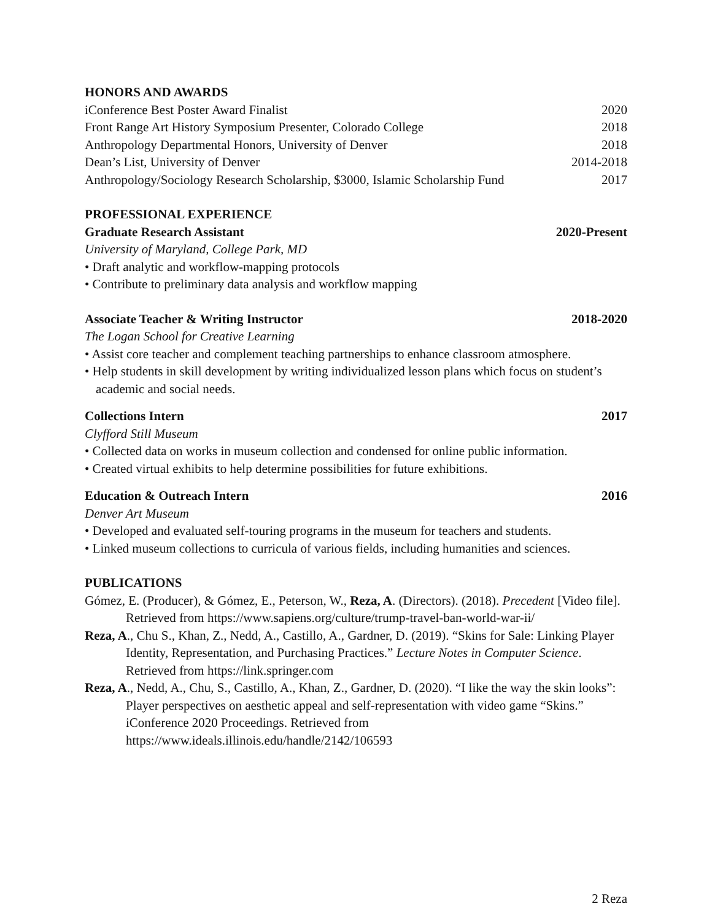HONORS AND AWARDS
iConference Best Poster Award Finalist 2020
Front Range Art History Symposium Presenter, Colorado College 2018
Anthropology Departmental Honors, University of Denver 2018
Dean’s List, University of Denver 2014-2018
Anthropology/Sociology Research Scholarship, $3000, Islamic Scholarship Fund 2017
PROFESSIONAL EXPERIENCE
Graduate Research Assistant 2020-Present
University of Maryland, College Park, MD
• Draft analytic and workflow-mapping protocols
• Contribute to preliminary data analysis and workflow mapping
Associate Teacher & Writing Instructor 2018-2020
The Logan School for Creative Learning
• Assist core teacher and complement teaching partnerships to enhance classroom atmosphere.
• Help students in skill development by writing individualized lesson plans which focus on student’s academic and social needs.
Collections Intern 2017
Clyfford Still Museum
• Collected data on works in museum collection and condensed for online public information.
• Created virtual exhibits to help determine possibilities for future exhibitions.
Education & Outreach Intern 2016
Denver Art Museum
• Developed and evaluated self-touring programs in the museum for teachers and students.
• Linked museum collections to curricula of various fields, including humanities and sciences.
PUBLICATIONS
Gómez, E. (Producer), & Gómez, E., Peterson, W., Reza, A. (Directors). (2018). Precedent [Video file]. Retrieved from https://www.sapiens.org/culture/trump-travel-ban-world-war-ii/
Reza, A., Chu S., Khan, Z., Nedd, A., Castillo, A., Gardner, D. (2019). “Skins for Sale: Linking Player Identity, Representation, and Purchasing Practices.” Lecture Notes in Computer Science. Retrieved from https://link.springer.com
Reza, A., Nedd, A., Chu, S., Castillo, A., Khan, Z., Gardner, D. (2020). “I like the way the skin looks”: Player perspectives on aesthetic appeal and self-representation with video game “Skins.” iConference 2020 Proceedings. Retrieved from https://www.ideals.illinois.edu/handle/2142/106593
2 Reza